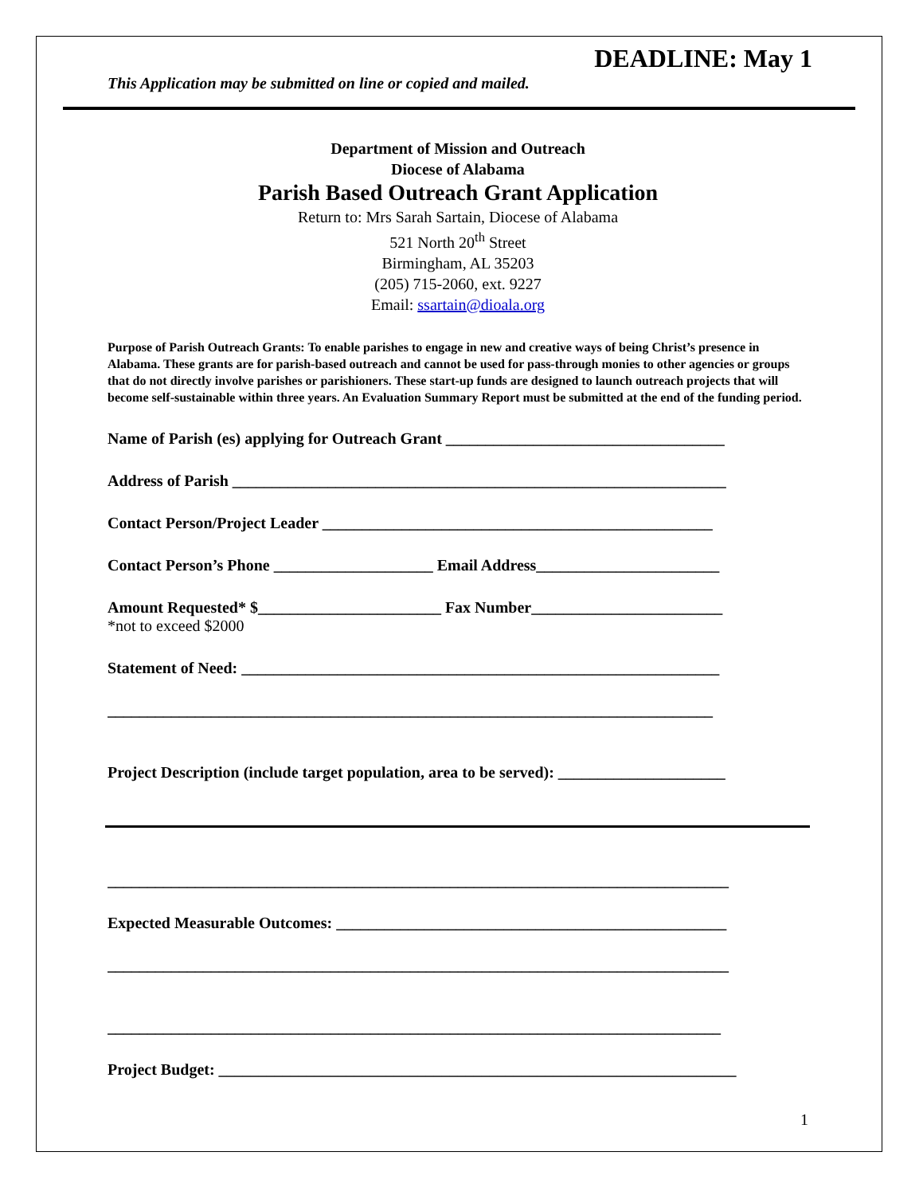DEADLINE: May 1
This Application may be submitted on line or copied and mailed.
Department of Mission and Outreach
Diocese of Alabama
Parish Based Outreach Grant Application
Return to: Mrs Sarah Sartain, Diocese of Alabama
521 North 20<sup>th</sup> Street
Birmingham, AL 35203
(205) 715-2060, ext. 9227
Email: ssartain@dioala.org
Purpose of Parish Outreach Grants: To enable parishes to engage in new and creative ways of being Christ’s presence in Alabama. These grants are for parish-based outreach and cannot be used for pass-through monies to other agencies or groups that do not directly involve parishes or parishioners. These start-up funds are designed to launch outreach projects that will become self-sustainable within three years. An Evaluation Summary Report must be submitted at the end of the funding period.
Name of Parish (es) applying for Outreach Grant ___________________________________
Address of Parish ______________________________________________________________
Contact Person/Project Leader _________________________________________________
Contact Person’s Phone ____________________ Email Address_______________________
Amount Requested* $_______________________ Fax Number________________________
*not to exceed $2000
Statement of Need: ____________________________________________________________
____________________________________________________________________________
Project Description (include target population, area to be served): _____________________
______________________________________________________________________________
Expected Measurable Outcomes: _________________________________________________
______________________________________________________________________________
_____________________________________________________________________________
Project Budget: _________________________________________________________________
1